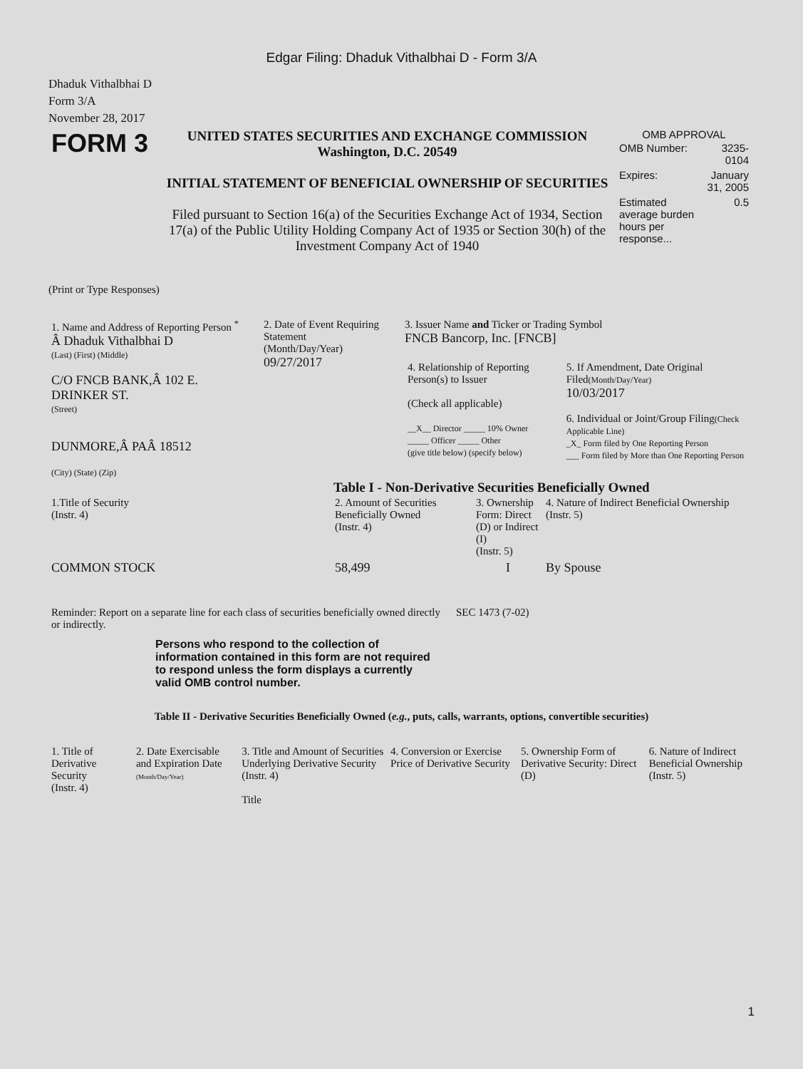Edgar Filing: Dhaduk Vithalbhai D - Form 3/A
Dhaduk Vithalbhai D
Form 3/A
November 28, 2017
| FORM 3 | UNITED STATES SECURITIES AND EXCHANGE COMMISSION Washington, D.C. 20549 INITIAL STATEMENT OF BENEFICIAL OWNERSHIP OF SECURITIES Filed pursuant to Section 16(a) of the Securities Exchange Act of 1934, Section 17(a) of the Public Utility Holding Company Act of 1935 or Section 30(h) of the Investment Company Act of 1940 | OMB APPROVAL / OMB Number: / 3235-0104 / / Expires: / January 31, 2005 / / Estimated average burden hours per response... / 0.5 / |
(Print or Type Responses)
| 1. Name and Address of Reporting Person <sup>*</sup> Â Dhaduk Vithalbhai D (Last) (First) (Middle) C/O FNCB BANK,Â 102 E. DRINKER ST. (Street) DUNMORE,Â PAÂ 18512 (City) (State) (Zip) | 2. Date of Event Requiring Statement (Month/Day/Year) 09/27/2017 | 3. Issuer Name and Ticker or Trading Symbol FNCB Bancorp, Inc. [FNCB] / 4. Relationship of Reporting Person(s) to Issuer (Check all applicable) __X__ Director _____ 10% Owner _____ Officer _____ Other (give title below) (specify below) / 5. If Amendment, Date Original Filed (Month/Day/Year) 10/03/2017 6. Individual or Joint/Group Filing (Check Applicable Line) _X_ Form filed by One Reporting Person ___ Form filed by More than One Reporting Person / |
Table I - Non-Derivative Securities Beneficially Owned
| 1.Title of Security (Instr. 4) | 2. Amount of Securities Beneficially Owned (Instr. 4) | 3. Ownership Form: Direct (D) or Indirect (I) (Instr. 5) | 4. Nature of Indirect Beneficial Ownership (Instr. 5) |
| --- | --- | --- | --- |
| COMMON STOCK | 58,499 | I | By Spouse |
| Reminder: Report on a separate line for each class of securities beneficially owned directly or indirectly. | SEC 1473 (7-02) |
Persons who respond to the collection of information contained in this form are not required to respond unless the form displays a currently valid OMB control number.
Table II - Derivative Securities Beneficially Owned (e.g., puts, calls, warrants, options, convertible securities)
| 1. Title of Derivative Security (Instr. 4) | 2. Date Exercisable and Expiration Date (Month/Day/Year) | 3. Title and Amount of Securities Underlying Derivative Security (Instr. 4) Title | 4. Conversion or Exercise Price of Derivative Security | 5. Ownership Form of Derivative Security: Direct (D) | 6. Nature of Indirect Beneficial Ownership (Instr. 5) |
| --- | --- | --- | --- | --- | --- |
1